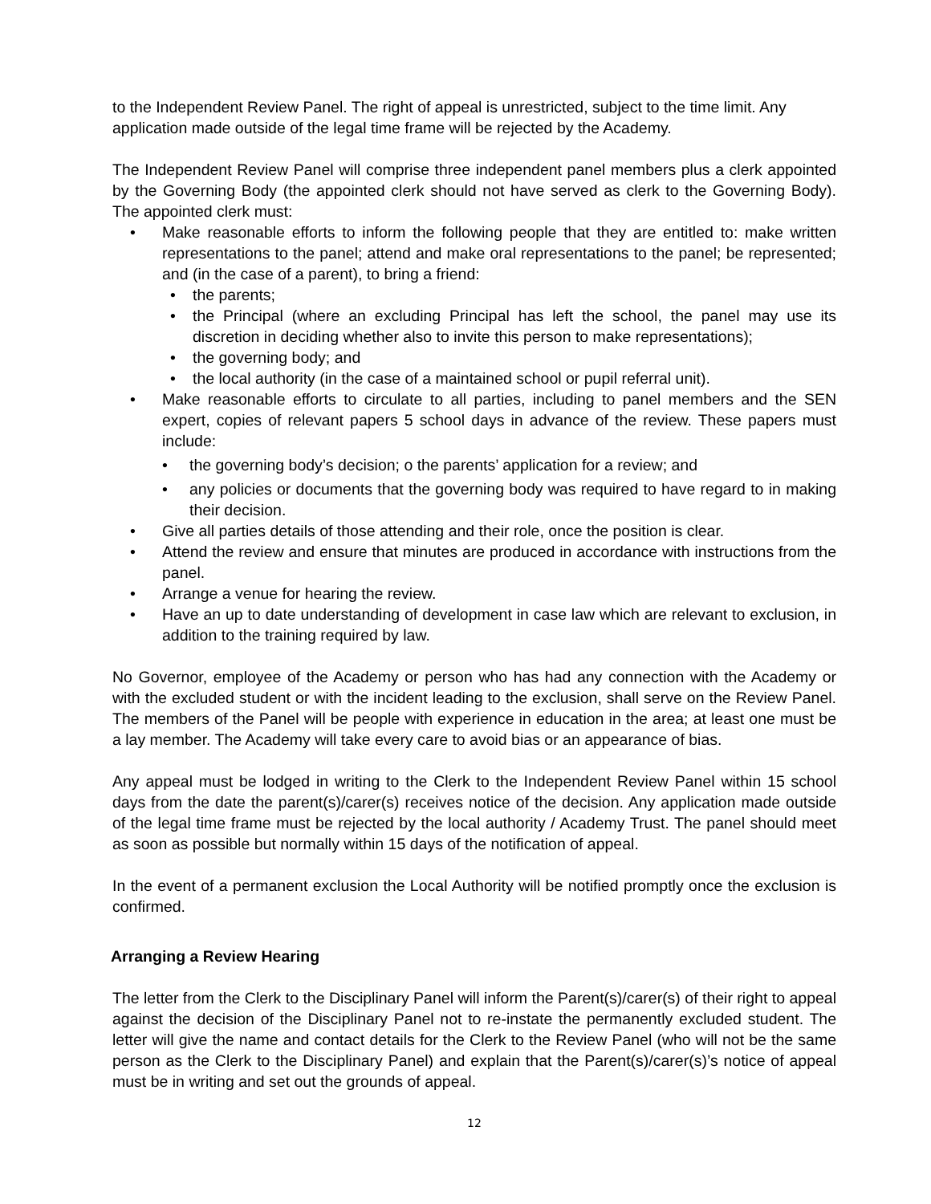to the Independent Review Panel. The right of appeal is unrestricted, subject to the time limit. Any application made outside of the legal time frame will be rejected by the Academy.
The Independent Review Panel will comprise three independent panel members plus a clerk appointed by the Governing Body (the appointed clerk should not have served as clerk to the Governing Body). The appointed clerk must:
• Make reasonable efforts to inform the following people that they are entitled to: make written representations to the panel; attend and make oral representations to the panel; be represented; and (in the case of a parent), to bring a friend:
• the parents;
• the Principal (where an excluding Principal has left the school, the panel may use its discretion in deciding whether also to invite this person to make representations);
• the governing body; and
• the local authority (in the case of a maintained school or pupil referral unit).
• Make reasonable efforts to circulate to all parties, including to panel members and the SEN expert, copies of relevant papers 5 school days in advance of the review. These papers must include:
• the governing body’s decision; o the parents’ application for a review; and
• any policies or documents that the governing body was required to have regard to in making their decision.
• Give all parties details of those attending and their role, once the position is clear.
• Attend the review and ensure that minutes are produced in accordance with instructions from the panel.
• Arrange a venue for hearing the review.
• Have an up to date understanding of development in case law which are relevant to exclusion, in addition to the training required by law.
No Governor, employee of the Academy or person who has had any connection with the Academy or with the excluded student or with the incident leading to the exclusion, shall serve on the Review Panel. The members of the Panel will be people with experience in education in the area; at least one must be a lay member. The Academy will take every care to avoid bias or an appearance of bias.
Any appeal must be lodged in writing to the Clerk to the Independent Review Panel within 15 school days from the date the parent(s)/carer(s) receives notice of the decision. Any application made outside of the legal time frame must be rejected by the local authority / Academy Trust. The panel should meet as soon as possible but normally within 15 days of the notification of appeal.
In the event of a permanent exclusion the Local Authority will be notified promptly once the exclusion is confirmed.
Arranging a Review Hearing
The letter from the Clerk to the Disciplinary Panel will inform the Parent(s)/carer(s) of their right to appeal against the decision of the Disciplinary Panel not to re-instate the permanently excluded student. The letter will give the name and contact details for the Clerk to the Review Panel (who will not be the same person as the Clerk to the Disciplinary Panel) and explain that the Parent(s)/carer(s)’s notice of appeal must be in writing and set out the grounds of appeal.
12